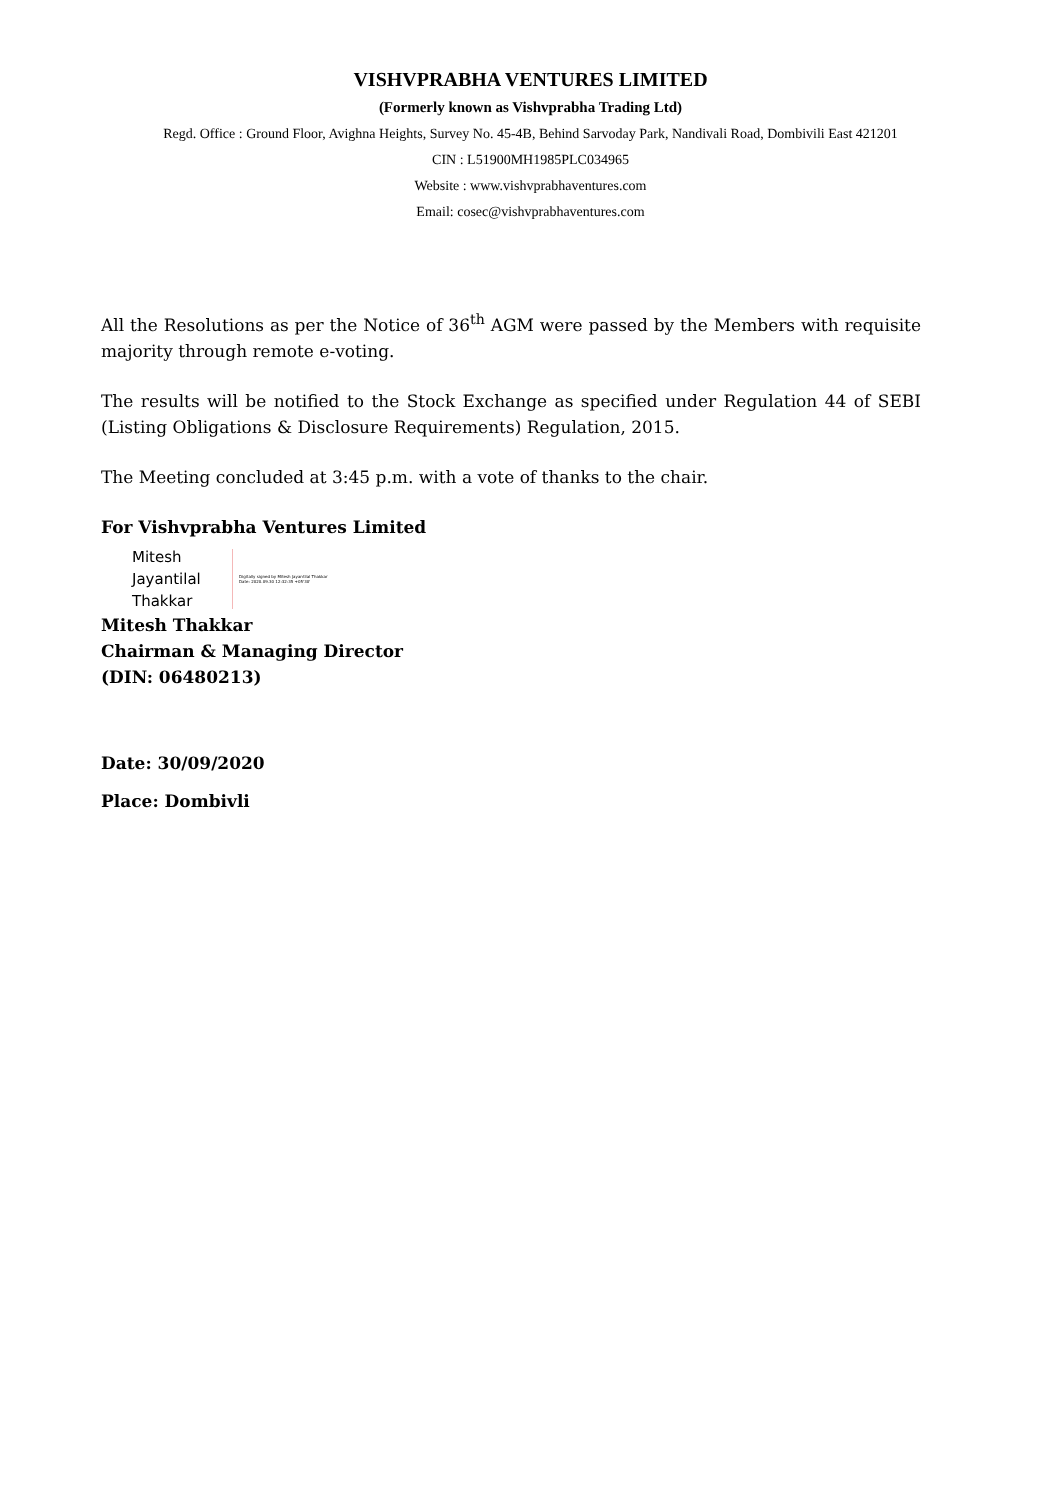VISHVPRABHA VENTURES LIMITED
(Formerly known as Vishvprabha Trading Ltd)
Regd. Office : Ground Floor, Avighna Heights, Survey No. 45-4B, Behind Sarvoday Park, Nandivali Road, Dombivili East 421201
CIN : L51900MH1985PLC034965
Website : www.vishvprabhaventures.com
Email: cosec@vishvprabhaventures.com
All the Resolutions as per the Notice of 36<sup>th</sup> AGM were passed by the Members with requisite majority through remote e-voting.
The results will be notified to the Stock Exchange as specified under Regulation 44 of SEBI (Listing Obligations & Disclosure Requirements) Regulation, 2015.
The Meeting concluded at 3:45 p.m. with a vote of thanks to the chair.
For Vishvprabha Ventures Limited
Mitesh
Jayantilal
Thakkar
Digitally signed by Mitesh Jayantilal Thakkar
Date: 2020.09.30 12:32:35 +05'30'
Mitesh Thakkar
Chairman & Managing Director
(DIN: 06480213)
Date: 30/09/2020
Place: Dombivli